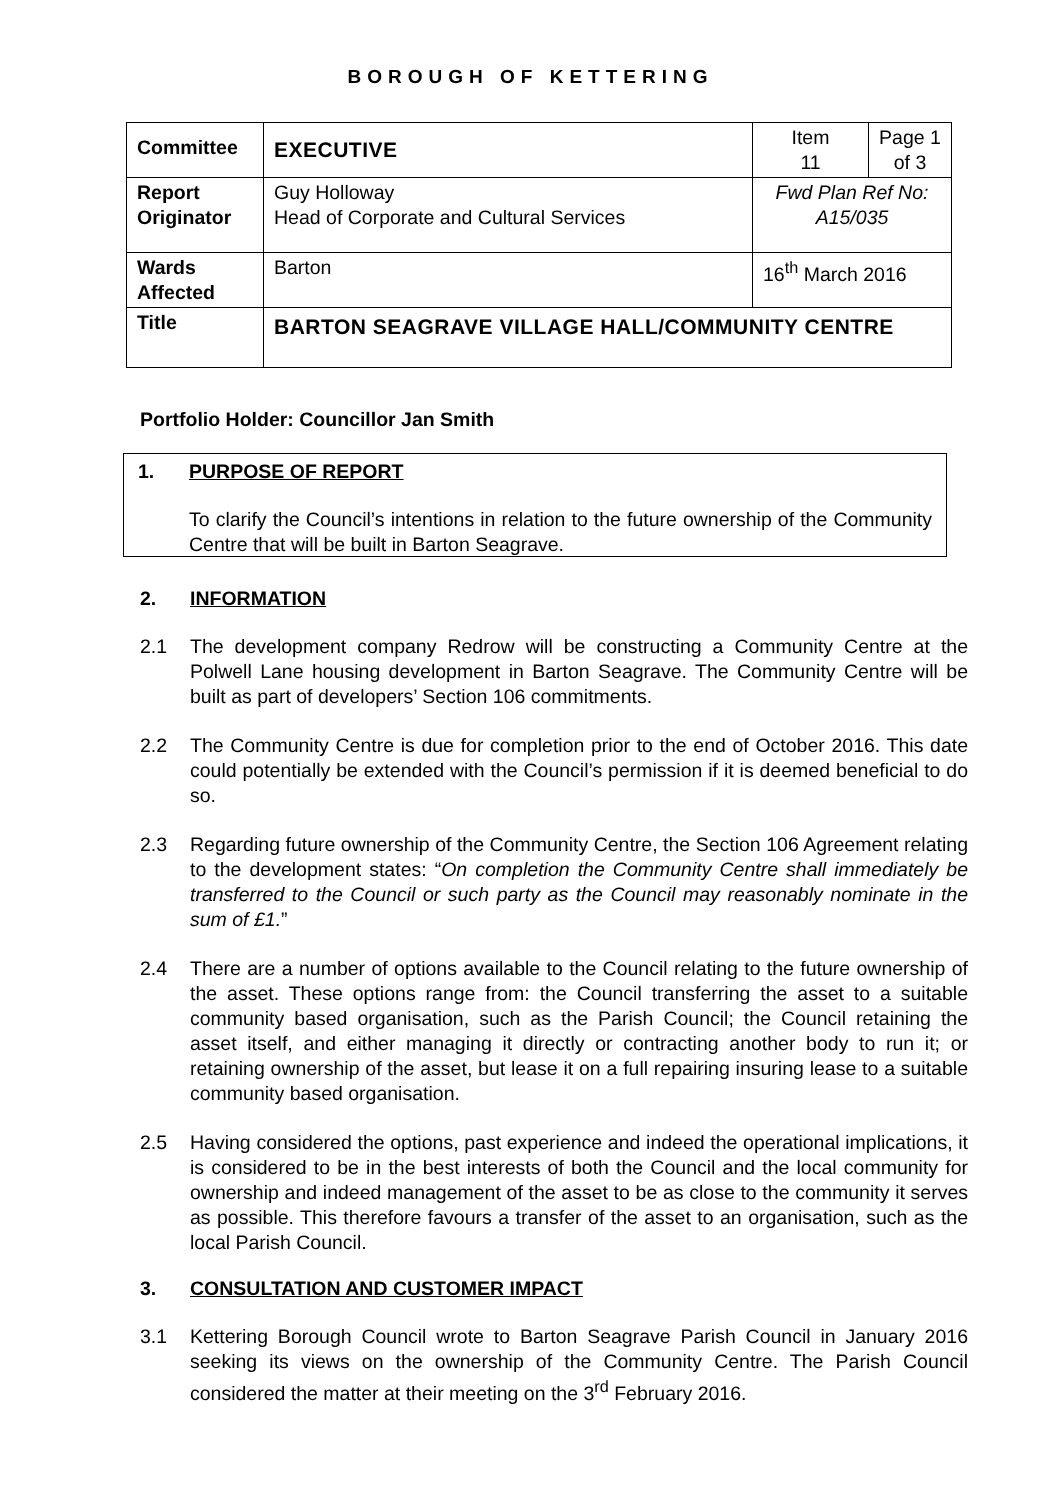BOROUGH OF KETTERING
| Committee | EXECUTIVE | Item 11 | Page 1 of 3 |
| Report Originator | Guy Holloway Head of Corporate and Cultural Services | Fwd Plan Ref No: A15/035 | |
| Wards Affected | Barton | 16<sup>th</sup> March 2016 | |
| Title | BARTON SEAGRAVE VILLAGE HALL/COMMUNITY CENTRE | | |
Portfolio Holder: Councillor Jan Smith
1. PURPOSE OF REPORT
To clarify the Council’s intentions in relation to the future ownership of the Community Centre that will be built in Barton Seagrave.
2. INFORMATION
2.1 The development company Redrow will be constructing a Community Centre at the Polwell Lane housing development in Barton Seagrave. The Community Centre will be built as part of developers’ Section 106 commitments.
2.2 The Community Centre is due for completion prior to the end of October 2016. This date could potentially be extended with the Council’s permission if it is deemed beneficial to do so.
2.3 Regarding future ownership of the Community Centre, the Section 106 Agreement relating to the development states: “On completion the Community Centre shall immediately be transferred to the Council or such party as the Council may reasonably nominate in the sum of £1.”
2.4 There are a number of options available to the Council relating to the future ownership of the asset. These options range from: the Council transferring the asset to a suitable community based organisation, such as the Parish Council; the Council retaining the asset itself, and either managing it directly or contracting another body to run it; or retaining ownership of the asset, but lease it on a full repairing insuring lease to a suitable community based organisation.
2.5 Having considered the options, past experience and indeed the operational implications, it is considered to be in the best interests of both the Council and the local community for ownership and indeed management of the asset to be as close to the community it serves as possible. This therefore favours a transfer of the asset to an organisation, such as the local Parish Council.
3. CONSULTATION AND CUSTOMER IMPACT
3.1 Kettering Borough Council wrote to Barton Seagrave Parish Council in January 2016 seeking its views on the ownership of the Community Centre. The Parish Council considered the matter at their meeting on the 3<sup>rd</sup> February 2016.